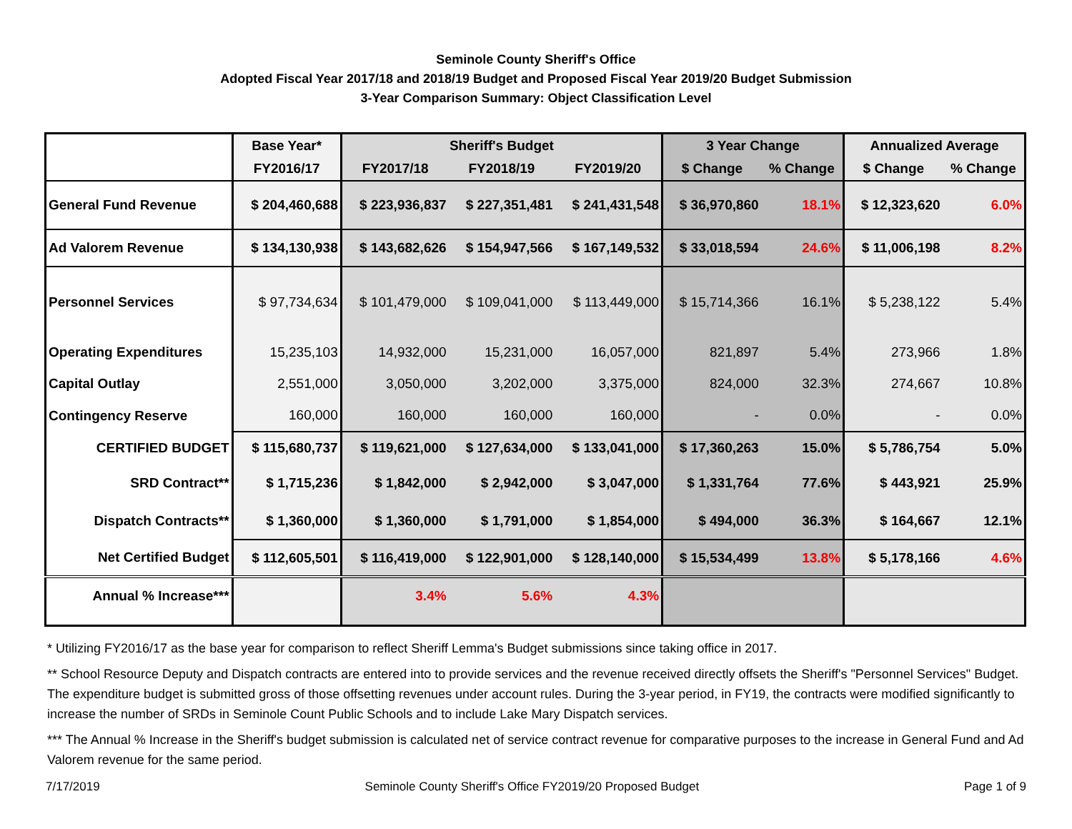Seminole County Sheriff's Office
Adopted Fiscal Year 2017/18 and 2018/19 Budget and Proposed Fiscal Year 2019/20 Budget Submission
3-Year Comparison Summary: Object Classification Level
| | Base Year* | Sheriff's Budget | | | 3 Year Change | | Annualized Average | |
| --- | --- | --- | --- | --- | --- | --- | --- | --- |
| | FY2016/17 | FY2017/18 | FY2018/19 | FY2019/20 | $ Change | % Change | $ Change | % Change |
| General Fund Revenue | $ 204,460,688 | $ 223,936,837 | $ 227,351,481 | $ 241,431,548 | $ 36,970,860 | 18.1% | $ 12,323,620 | 6.0% |
| Ad Valorem Revenue | $ 134,130,938 | $ 143,682,626 | $ 154,947,566 | $ 167,149,532 | $ 33,018,594 | 24.6% | $ 11,006,198 | 8.2% |
| Personnel Services | $ 97,734,634 | $ 101,479,000 | $ 109,041,000 | $ 113,449,000 | $ 15,714,366 | 16.1% | $ 5,238,122 | 5.4% |
| Operating Expenditures | 15,235,103 | 14,932,000 | 15,231,000 | 16,057,000 | 821,897 | 5.4% | 273,966 | 1.8% |
| Capital Outlay | 2,551,000 | 3,050,000 | 3,202,000 | 3,375,000 | 824,000 | 32.3% | 274,667 | 10.8% |
| Contingency Reserve | 160,000 | 160,000 | 160,000 | 160,000 | - | 0.0% | - | 0.0% |
| CERTIFIED BUDGET | $ 115,680,737 | $ 119,621,000 | $ 127,634,000 | $ 133,041,000 | $ 17,360,263 | 15.0% | $ 5,786,754 | 5.0% |
| SRD Contract** | $ 1,715,236 | $ 1,842,000 | $ 2,942,000 | $ 3,047,000 | $ 1,331,764 | 77.6% | $ 443,921 | 25.9% |
| Dispatch Contracts** | $ 1,360,000 | $ 1,360,000 | $ 1,791,000 | $ 1,854,000 | $ 494,000 | 36.3% | $ 164,667 | 12.1% |
| Net Certified Budget | $ 112,605,501 | $ 116,419,000 | $ 122,901,000 | $ 128,140,000 | $ 15,534,499 | 13.8% | $ 5,178,166 | 4.6% |
| Annual % Increase*** | | 3.4% | 5.6% | 4.3% | | | | |
* Utilizing FY2016/17 as the base year for comparison to reflect Sheriff Lemma's Budget submissions since taking office in 2017.
** School Resource Deputy and Dispatch contracts are entered into to provide services and the revenue received directly offsets the Sheriff's "Personnel Services" Budget. The expenditure budget is submitted gross of those offsetting revenues under account rules. During the 3-year period, in FY19, the contracts were modified significantly to increase the number of SRDs in Seminole Count Public Schools and to include Lake Mary Dispatch services.
*** The Annual % Increase in the Sheriff's budget submission is calculated net of service contract revenue for comparative purposes to the increase in General Fund and Ad Valorem revenue for the same period.
7/17/2019 Seminole County Sheriff's Office FY2019/20 Proposed Budget Page 1 of 9